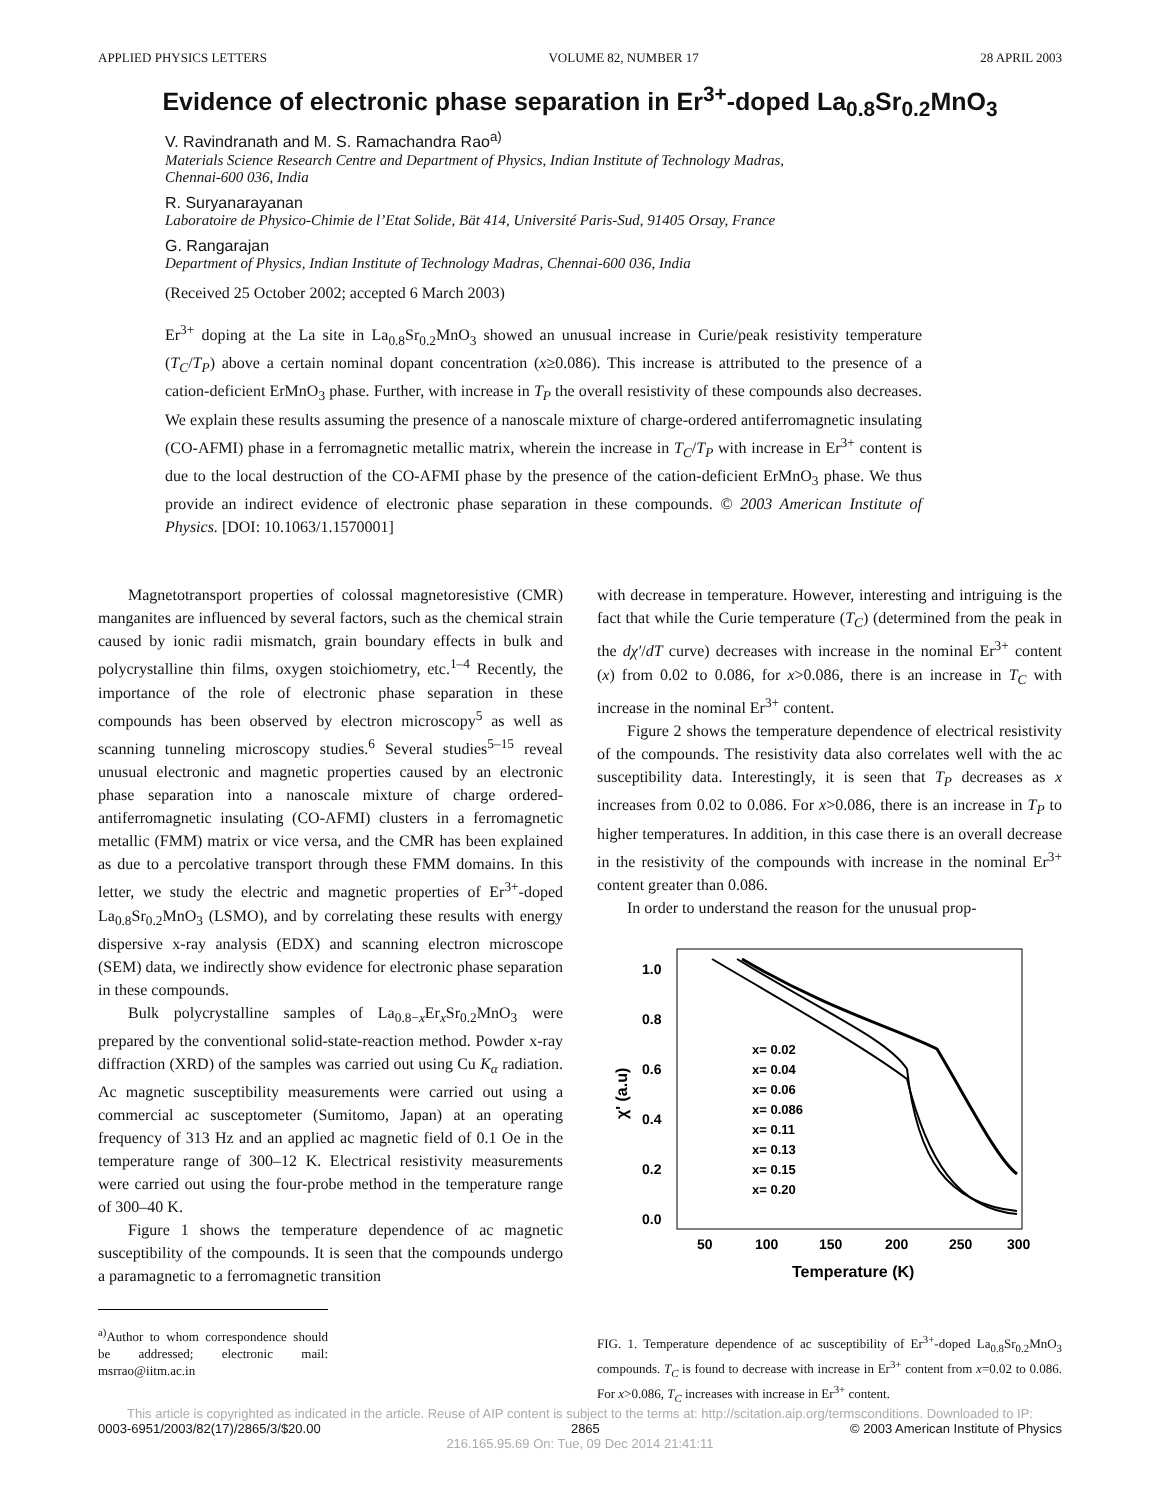APPLIED PHYSICS LETTERS VOLUME 82, NUMBER 17 28 APRIL 2003
Evidence of electronic phase separation in Er<sup>3+</sup>-doped La<sub>0.8</sub>Sr<sub>0.2</sub>MnO<sub>3</sub>
V. Ravindranath and M. S. Ramachandra Rao<sup>a)</sup>
Materials Science Research Centre and Department of Physics, Indian Institute of Technology Madras,
Chennai-600 036, India
R. Suryanarayanan
Laboratoire de Physico-Chimie de l’Etat Solide, Bät 414, Université Paris-Sud, 91405 Orsay, France
G. Rangarajan
Department of Physics, Indian Institute of Technology Madras, Chennai-600 036, India
(Received 25 October 2002; accepted 6 March 2003)
Er<sup>3+</sup> doping at the La site in La<sub>0.8</sub>Sr<sub>0.2</sub>MnO<sub>3</sub> showed an unusual increase in Curie/peak resistivity temperature (T<sub>C</sub>/T<sub>P</sub>) above a certain nominal dopant concentration (x≥0.086). This increase is attributed to the presence of a cation-deficient ErMnO<sub>3</sub> phase. Further, with increase in T<sub>P</sub> the overall resistivity of these compounds also decreases. We explain these results assuming the presence of a nanoscale mixture of charge-ordered antiferromagnetic insulating (CO-AFMI) phase in a ferromagnetic metallic matrix, wherein the increase in T<sub>C</sub>/T<sub>P</sub> with increase in Er<sup>3+</sup> content is due to the local destruction of the CO-AFMI phase by the presence of the cation-deficient ErMnO<sub>3</sub> phase. We thus provide an indirect evidence of electronic phase separation in these compounds. © 2003 American Institute of Physics. [DOI: 10.1063/1.1570001]
Magnetotransport properties of colossal magnetoresistive (CMR) manganites are influenced by several factors, such as the chemical strain caused by ionic radii mismatch, grain boundary effects in bulk and polycrystalline thin films, oxygen stoichiometry, etc.<sup>1–4</sup> Recently, the importance of the role of electronic phase separation in these compounds has been observed by electron microscopy<sup>5</sup> as well as scanning tunneling microscopy studies.<sup>6</sup> Several studies<sup>5–15</sup> reveal unusual electronic and magnetic properties caused by an electronic phase separation into a nanoscale mixture of charge ordered-antiferromagnetic insulating (CO-AFMI) clusters in a ferromagnetic metallic (FMM) matrix or vice versa, and the CMR has been explained as due to a percolative transport through these FMM domains. In this letter, we study the electric and magnetic properties of Er<sup>3+</sup>-doped La<sub>0.8</sub>Sr<sub>0.2</sub>MnO<sub>3</sub> (LSMO), and by correlating these results with energy dispersive x-ray analysis (EDX) and scanning electron microscope (SEM) data, we indirectly show evidence for electronic phase separation in these compounds.
Bulk polycrystalline samples of La<sub>0.8−x</sub>Er<sub>x</sub>Sr<sub>0.2</sub>MnO<sub>3</sub> were prepared by the conventional solid-state-reaction method. Powder x-ray diffraction (XRD) of the samples was carried out using Cu K<sub>α</sub> radiation. Ac magnetic susceptibility measurements were carried out using a commercial ac susceptometer (Sumitomo, Japan) at an operating frequency of 313 Hz and an applied ac magnetic field of 0.1 Oe in the temperature range of 300–12 K. Electrical resistivity measurements were carried out using the four-probe method in the temperature range of 300–40 K.
Figure 1 shows the temperature dependence of ac magnetic susceptibility of the compounds. It is seen that the compounds undergo a paramagnetic to a ferromagnetic transition
<sup>a)</sup> Author to whom correspondence should be addressed; electronic mail: msrrao@iitm.ac.in
with decrease in temperature. However, interesting and intriguing is the fact that while the Curie temperature (T<sub>C</sub>) (determined from the peak in the dχ′/dT curve) decreases with increase in the nominal Er<sup>3+</sup> content (x) from 0.02 to 0.086, for x>0.086, there is an increase in T<sub>C</sub> with increase in the nominal Er<sup>3+</sup> content.
Figure 2 shows the temperature dependence of electrical resistivity of the compounds. The resistivity data also correlates well with the ac susceptibility data. Interestingly, it is seen that T<sub>P</sub> decreases as x increases from 0.02 to 0.086. For x>0.086, there is an increase in T<sub>P</sub> to higher temperatures. In addition, in this case there is an overall decrease in the resistivity of the compounds with increase in the nominal Er<sup>3+</sup> content greater than 0.086.
In order to understand the reason for the unusual prop-
1.0
0.8
0.6
0.4
0.2
0.0
50
100
150
200
250
300
Temperature (K)
χ' (a.u)
x= 0.02
x= 0.04
x= 0.06
x= 0.086
x= 0.11
x= 0.13
x= 0.15
x= 0.20
FIG. 1. Temperature dependence of ac susceptibility of Er<sup>3+</sup>-doped La<sub>0.8</sub>Sr<sub>0.2</sub>MnO<sub>3</sub> compounds. T<sub>C</sub> is found to decrease with increase in Er<sup>3+</sup> content from x=0.02 to 0.086. For x>0.086, T<sub>C</sub> increases with increase in Er<sup>3+</sup> content.
This article is copyrighted as indicated in the article. Reuse of AIP content is subject to the terms at: http://scitation.aip.org/termsconditions. Downloaded to IP:
0003-6951/2003/82(17)/2865/3/$20.00 2865 © 2003 American Institute of Physics
216.165.95.69 On: Tue, 09 Dec 2014 21:41:11